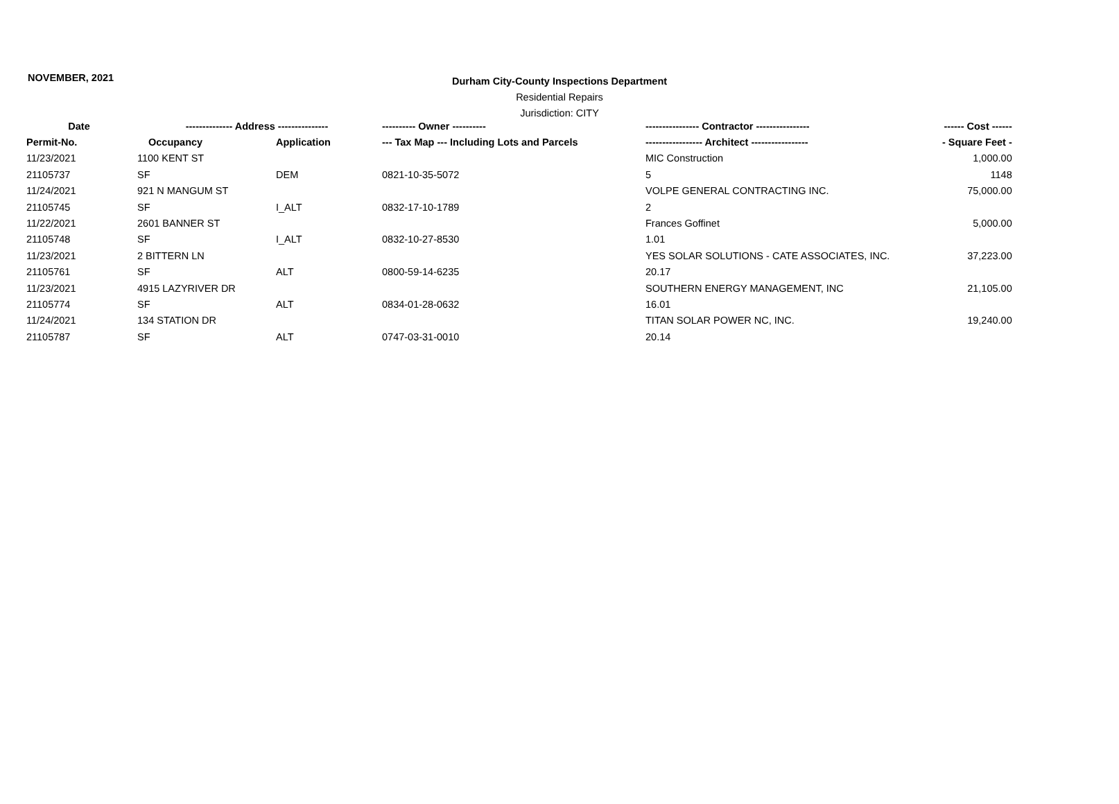NOVEMBER, 2021
Durham City-County Inspections Department
Residential Repairs
Jurisdiction: CITY
| Date | -------------- Address --------------- | | ---------- Owner ---------- | ---------------- Contractor ---------------- | ------ Cost ------ |
| --- | --- | --- | --- | --- | --- |
| Permit-No. | Occupancy | Application | --- Tax Map --- Including Lots and Parcels | ----------------- Architect ----------------- | - Square Feet - |
| 11/23/2021 | 1100 KENT ST | | | MIC Construction | 1,000.00 |
| 21105737 | SF | DEM | 0821-10-35-5072 | 5 | 1148 |
| 11/24/2021 | 921 N MANGUM ST | | | VOLPE GENERAL CONTRACTING INC. | 75,000.00 |
| 21105745 | SF | I_ALT | 0832-17-10-1789 | 2 | |
| 11/22/2021 | 2601 BANNER ST | | | Frances Goffinet | 5,000.00 |
| 21105748 | SF | I_ALT | 0832-10-27-8530 | 1.01 | |
| 11/23/2021 | 2 BITTERN LN | | | YES SOLAR SOLUTIONS - CATE ASSOCIATES, INC. | 37,223.00 |
| 21105761 | SF | ALT | 0800-59-14-6235 | 20.17 | |
| 11/23/2021 | 4915 LAZYRIVER DR | | | SOUTHERN ENERGY MANAGEMENT, INC | 21,105.00 |
| 21105774 | SF | ALT | 0834-01-28-0632 | 16.01 | |
| 11/24/2021 | 134 STATION DR | | | TITAN SOLAR POWER NC, INC. | 19,240.00 |
| 21105787 | SF | ALT | 0747-03-31-0010 | 20.14 | |